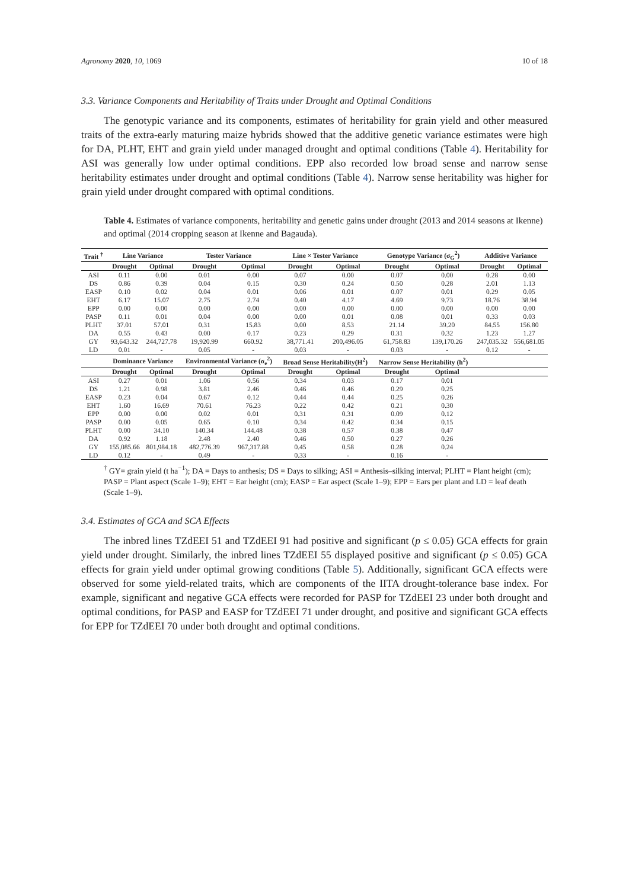Agronomy 2020, 10, 1069 10 of 18
3.3. Variance Components and Heritability of Traits under Drought and Optimal Conditions
The genotypic variance and its components, estimates of heritability for grain yield and other measured traits of the extra-early maturing maize hybrids showed that the additive genetic variance estimates were high for DA, PLHT, EHT and grain yield under managed drought and optimal conditions (Table 4). Heritability for ASI was generally low under optimal conditions. EPP also recorded low broad sense and narrow sense heritability estimates under drought and optimal conditions (Table 4). Narrow sense heritability was higher for grain yield under drought compared with optimal conditions.
Table 4. Estimates of variance components, heritability and genetic gains under drought (2013 and 2014 seasons at Ikenne) and optimal (2014 cropping season at Ikenne and Bagauda).
| Trait <sup>†</sup> | Line Variance | | Tester Variance | | Line × Tester Variance | | Genotype Variance (σ<sub>G</sub><sup>2</sup>) | | Additive Variance | |
| --- | --- | --- | --- | --- | --- | --- | --- | --- | --- | --- |
| | Drought | Optimal | Drought | Optimal | Drought | Optimal | Drought | Optimal | Drought | Optimal |
| ASI | 0.11 | 0.00 | 0.01 | 0.00 | 0.07 | 0.00 | 0.07 | 0.00 | 0.28 | 0.00 |
| DS | 0.86 | 0.39 | 0.04 | 0.15 | 0.30 | 0.24 | 0.50 | 0.28 | 2.01 | 1.13 |
| EASP | 0.10 | 0.02 | 0.04 | 0.01 | 0.06 | 0.01 | 0.07 | 0.01 | 0.29 | 0.05 |
| EHT | 6.17 | 15.07 | 2.75 | 2.74 | 0.40 | 4.17 | 4.69 | 9.73 | 18.76 | 38.94 |
| EPP | 0.00 | 0.00 | 0.00 | 0.00 | 0.00 | 0.00 | 0.00 | 0.00 | 0.00 | 0.00 |
| PASP | 0.11 | 0.01 | 0.04 | 0.00 | 0.00 | 0.01 | 0.08 | 0.01 | 0.33 | 0.03 |
| PLHT | 37.01 | 57.01 | 0.31 | 15.83 | 0.00 | 8.53 | 21.14 | 39.20 | 84.55 | 156.80 |
| DA | 0.55 | 0.43 | 0.00 | 0.17 | 0.23 | 0.29 | 0.31 | 0.32 | 1.23 | 1.27 |
| GY | 93,643.32 | 244,727.78 | 19,920.99 | 660.92 | 38,771.41 | 200,496.05 | 61,758.83 | 139,170.26 | 247,035.32 | 556,681.05 |
| LD | 0.01 | - | 0.05 | - | 0.03 | - | 0.03 | - | 0.12 | - |
| | Dominance Variance | | Environmental Variance (σ<sub>e</sub><sup>2</sup>) | | Broad Sense Heritability(H<sup>2</sup>) | | Narrow Sense Heritability (h<sup>2</sup>) | | | |
| | Drought | Optimal | Drought | Optimal | Drought | Optimal | Drought | Optimal | | |
| ASI | 0.27 | 0.01 | 1.06 | 0.56 | 0.34 | 0.03 | 0.17 | 0.01 | | |
| DS | 1.21 | 0.98 | 3.81 | 2.46 | 0.46 | 0.46 | 0.29 | 0.25 | | |
| EASP | 0.23 | 0.04 | 0.67 | 0.12 | 0.44 | 0.44 | 0.25 | 0.26 | | |
| EHT | 1.60 | 16.69 | 70.61 | 76.23 | 0.22 | 0.42 | 0.21 | 0.30 | | |
| EPP | 0.00 | 0.00 | 0.02 | 0.01 | 0.31 | 0.31 | 0.09 | 0.12 | | |
| PASP | 0.00 | 0.05 | 0.65 | 0.10 | 0.34 | 0.42 | 0.34 | 0.15 | | |
| PLHT | 0.00 | 34.10 | 140.34 | 144.48 | 0.38 | 0.57 | 0.38 | 0.47 | | |
| DA | 0.92 | 1.18 | 2.48 | 2.40 | 0.46 | 0.50 | 0.27 | 0.26 | | |
| GY | 155,085.66 | 801,984.18 | 482,776.39 | 967,317.88 | 0.45 | 0.58 | 0.28 | 0.24 | | |
| LD | 0.12 | - | 0.49 | - | 0.33 | - | 0.16 | - | | |
<sup>†</sup> GY= grain yield (t ha<sup>−1</sup>); DA = Days to anthesis; DS = Days to silking; ASI = Anthesis–silking interval; PLHT = Plant height (cm); PASP = Plant aspect (Scale 1–9); EHT = Ear height (cm); EASP = Ear aspect (Scale 1–9); EPP = Ears per plant and LD = leaf death (Scale 1–9).
3.4. Estimates of GCA and SCA Effects
The inbred lines TZdEEI 51 and TZdEEI 91 had positive and significant (p ≤ 0.05) GCA effects for grain yield under drought. Similarly, the inbred lines TZdEEI 55 displayed positive and significant (p ≤ 0.05) GCA effects for grain yield under optimal growing conditions (Table 5). Additionally, significant GCA effects were observed for some yield-related traits, which are components of the IITA drought-tolerance base index. For example, significant and negative GCA effects were recorded for PASP for TZdEEI 23 under both drought and optimal conditions, for PASP and EASP for TZdEEI 71 under drought, and positive and significant GCA effects for EPP for TZdEEI 70 under both drought and optimal conditions.